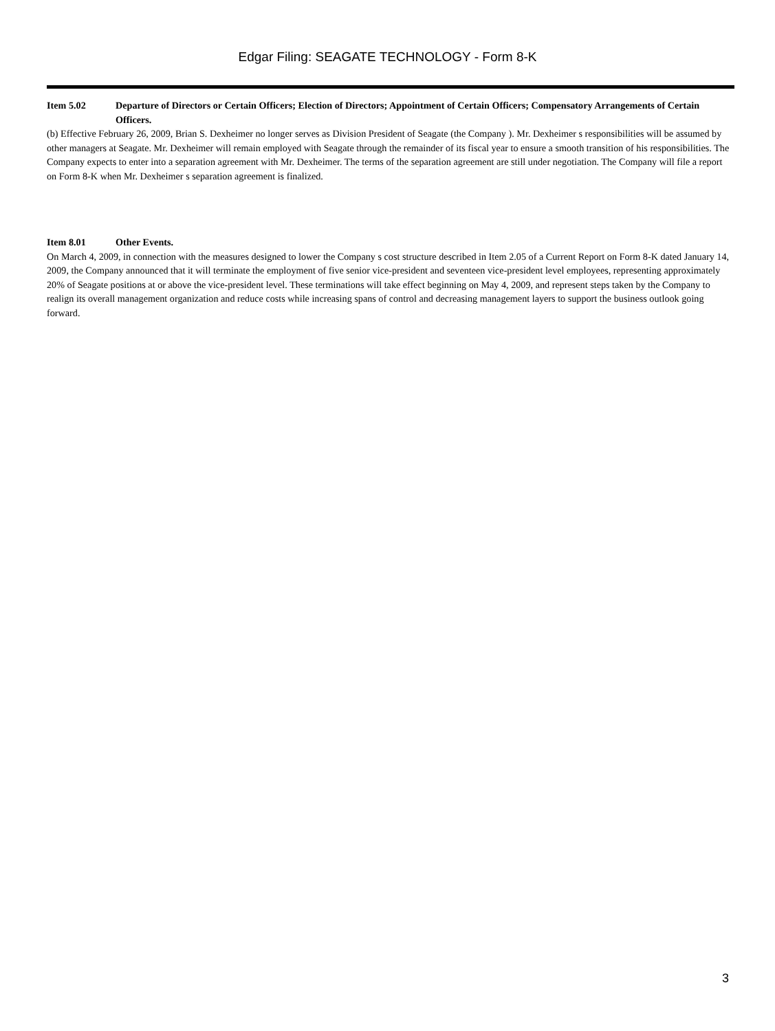Edgar Filing: SEAGATE TECHNOLOGY - Form 8-K
Item 5.02 Departure of Directors or Certain Officers; Election of Directors; Appointment of Certain Officers; Compensatory Arrangements of Certain Officers.
(b) Effective February 26, 2009, Brian S. Dexheimer no longer serves as Division President of Seagate (the Company ). Mr. Dexheimer s responsibilities will be assumed by other managers at Seagate. Mr. Dexheimer will remain employed with Seagate through the remainder of its fiscal year to ensure a smooth transition of his responsibilities. The Company expects to enter into a separation agreement with Mr. Dexheimer. The terms of the separation agreement are still under negotiation. The Company will file a report on Form 8-K when Mr. Dexheimer s separation agreement is finalized.
Item 8.01 Other Events.
On March 4, 2009, in connection with the measures designed to lower the Company s cost structure described in Item 2.05 of a Current Report on Form 8-K dated January 14, 2009, the Company announced that it will terminate the employment of five senior vice-president and seventeen vice-president level employees, representing approximately 20% of Seagate positions at or above the vice-president level. These terminations will take effect beginning on May 4, 2009, and represent steps taken by the Company to realign its overall management organization and reduce costs while increasing spans of control and decreasing management layers to support the business outlook going forward.
3